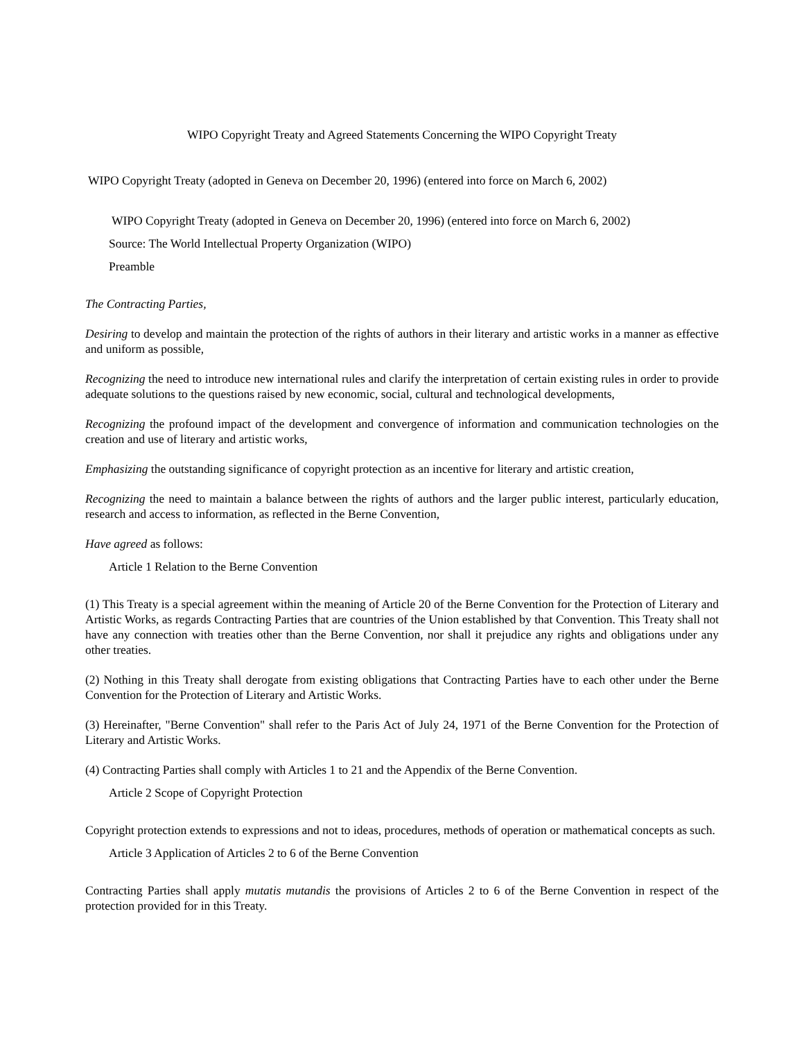WIPO Copyright Treaty and Agreed Statements Concerning the WIPO Copyright Treaty
WIPO Copyright Treaty (adopted in Geneva on December 20, 1996) (entered into force on March 6, 2002)
WIPO Copyright Treaty (adopted in Geneva on December 20, 1996) (entered into force on March 6, 2002)
Source: The World Intellectual Property Organization (WIPO)
Preamble
The Contracting Parties,
Desiring to develop and maintain the protection of the rights of authors in their literary and artistic works in a manner as effective and uniform as possible,
Recognizing the need to introduce new international rules and clarify the interpretation of certain existing rules in order to provide adequate solutions to the questions raised by new economic, social, cultural and technological developments,
Recognizing the profound impact of the development and convergence of information and communication technologies on the creation and use of literary and artistic works,
Emphasizing the outstanding significance of copyright protection as an incentive for literary and artistic creation,
Recognizing the need to maintain a balance between the rights of authors and the larger public interest, particularly education, research and access to information, as reflected in the Berne Convention,
Have agreed as follows:
Article 1 Relation to the Berne Convention
(1) This Treaty is a special agreement within the meaning of Article 20 of the Berne Convention for the Protection of Literary and Artistic Works, as regards Contracting Parties that are countries of the Union established by that Convention. This Treaty shall not have any connection with treaties other than the Berne Convention, nor shall it prejudice any rights and obligations under any other treaties.
(2) Nothing in this Treaty shall derogate from existing obligations that Contracting Parties have to each other under the Berne Convention for the Protection of Literary and Artistic Works.
(3) Hereinafter, "Berne Convention" shall refer to the Paris Act of July 24, 1971 of the Berne Convention for the Protection of Literary and Artistic Works.
(4) Contracting Parties shall comply with Articles 1 to 21 and the Appendix of the Berne Convention.
Article 2 Scope of Copyright Protection
Copyright protection extends to expressions and not to ideas, procedures, methods of operation or mathematical concepts as such.
Article 3 Application of Articles 2 to 6 of the Berne Convention
Contracting Parties shall apply mutatis mutandis the provisions of Articles 2 to 6 of the Berne Convention in respect of the protection provided for in this Treaty.